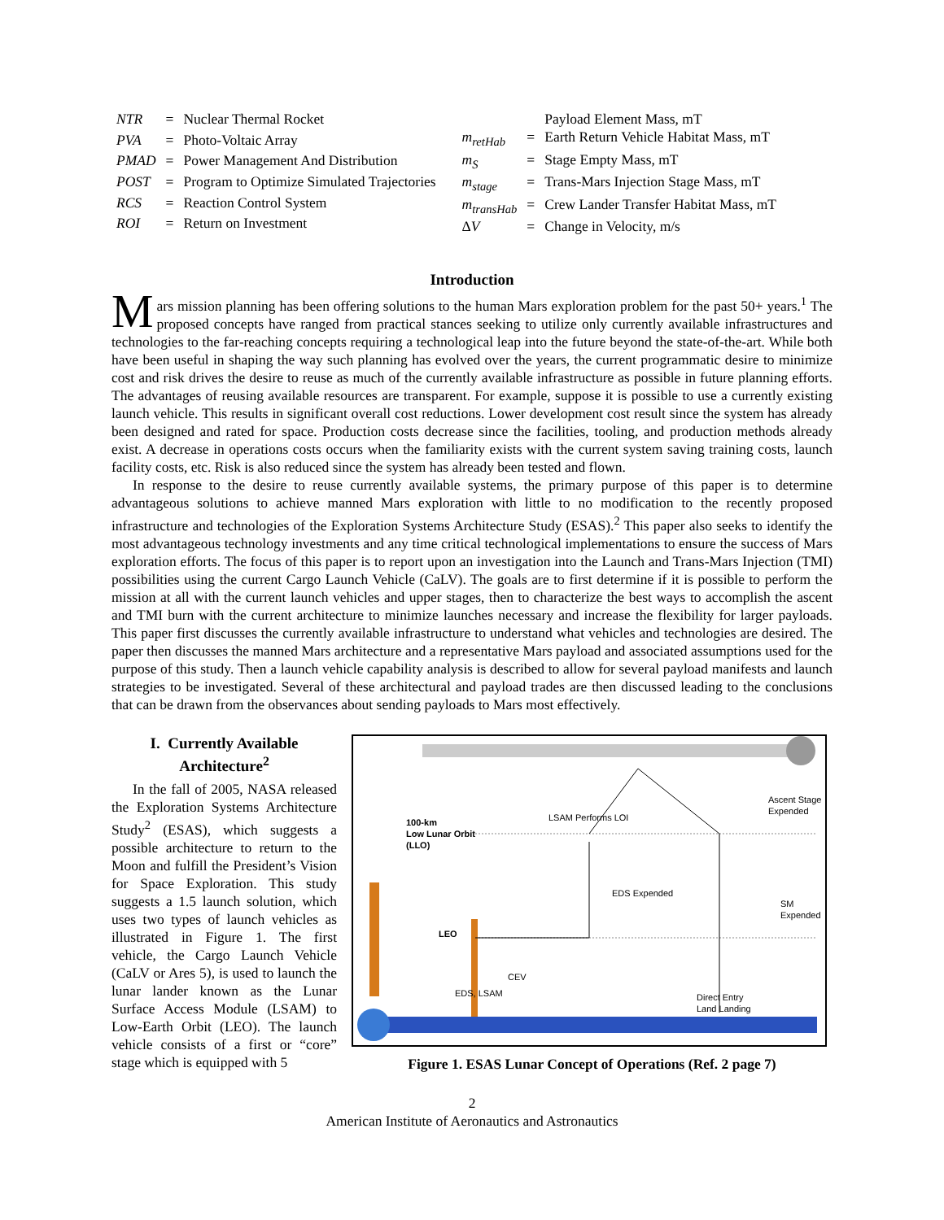| NTR | = | Nuclear Thermal Rocket |
| PVA | = | Photo-Voltaic Array |
| PMAD | = | Power Management And Distribution |
| POST | = | Program to Optimize Simulated Trajectories |
| RCS | = | Reaction Control System |
| ROI | = | Return on Investment |
| | | Payload Element Mass, mT |
| m<sub>retHab</sub> | = | Earth Return Vehicle Habitat Mass, mT |
| m<sub>S</sub> | = | Stage Empty Mass, mT |
| m<sub>stage</sub> | = | Trans-Mars Injection Stage Mass, mT |
| m<sub>transHab</sub> | = | Crew Lander Transfer Habitat Mass, mT |
| Δ V | = | Change in Velocity, m/s |
Introduction
Mars mission planning has been offering solutions to the human Mars exploration problem for the past 50+ years.<sup>1</sup> The proposed concepts have ranged from practical stances seeking to utilize only currently available infrastructures and technologies to the far-reaching concepts requiring a technological leap into the future beyond the state-of-the-art. While both have been useful in shaping the way such planning has evolved over the years, the current programmatic desire to minimize cost and risk drives the desire to reuse as much of the currently available infrastructure as possible in future planning efforts. The advantages of reusing available resources are transparent. For example, suppose it is possible to use a currently existing launch vehicle. This results in significant overall cost reductions. Lower development cost result since the system has already been designed and rated for space. Production costs decrease since the facilities, tooling, and production methods already exist. A decrease in operations costs occurs when the familiarity exists with the current system saving training costs, launch facility costs, etc. Risk is also reduced since the system has already been tested and flown.
In response to the desire to reuse currently available systems, the primary purpose of this paper is to determine advantageous solutions to achieve manned Mars exploration with little to no modification to the recently proposed infrastructure and technologies of the Exploration Systems Architecture Study (ESAS).<sup>2</sup> This paper also seeks to identify the most advantageous technology investments and any time critical technological implementations to ensure the success of Mars exploration efforts. The focus of this paper is to report upon an investigation into the Launch and Trans-Mars Injection (TMI) possibilities using the current Cargo Launch Vehicle (CaLV). The goals are to first determine if it is possible to perform the mission at all with the current launch vehicles and upper stages, then to characterize the best ways to accomplish the ascent and TMI burn with the current architecture to minimize launches necessary and increase the flexibility for larger payloads. This paper first discusses the currently available infrastructure to understand what vehicles and technologies are desired. The paper then discusses the manned Mars architecture and a representative Mars payload and associated assumptions used for the purpose of this study. Then a launch vehicle capability analysis is described to allow for several payload manifests and launch strategies to be investigated. Several of these architectural and payload trades are then discussed leading to the conclusions that can be drawn from the observances about sending payloads to Mars most effectively.
I. Currently Available Architecture<sup>2</sup>
In the fall of 2005, NASA released the Exploration Systems Architecture Study<sup>2</sup> (ESAS), which suggests a possible architecture to return to the Moon and fulfill the President’s Vision for Space Exploration. This study suggests a 1.5 launch solution, which uses two types of launch vehicles as illustrated in Figure 1. The first vehicle, the Cargo Launch Vehicle (CaLV or Ares 5), is used to launch the lunar lander known as the Lunar Surface Access Module (LSAM) to Low-Earth Orbit (LEO). The launch vehicle consists of a first or “core” stage which is equipped with 5
100-km
Low Lunar Orbit
(LLO)
LSAM Performs LOI
Ascent Stage
Expended
EDS Expended
SM
Expended
LEO
EDS, LSAM
CEV
Direct Entry
Land Landing
Figure 1. ESAS Lunar Concept of Operations (Ref. 2 page 7)
2
American Institute of Aeronautics and Astronautics